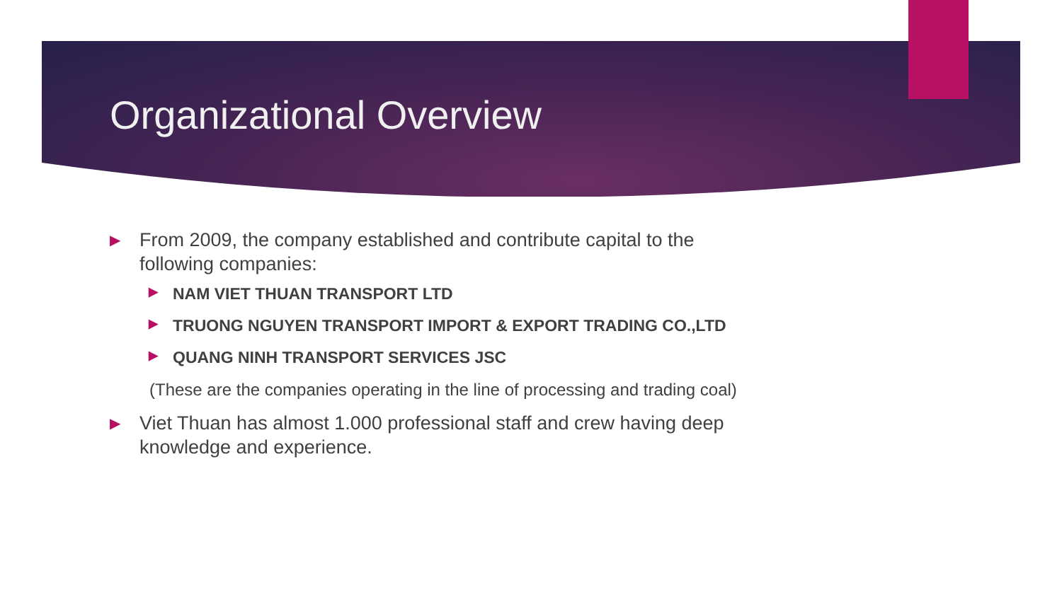Organizational Overview
▶ From 2009, the company established and contribute capital to the following companies:
▶ NAM VIET THUAN TRANSPORT LTD
▶ TRUONG NGUYEN TRANSPORT IMPORT & EXPORT TRADING CO.,LTD
▶ QUANG NINH TRANSPORT SERVICES JSC
(These are the companies operating in the line of processing and trading coal)
▶ Viet Thuan has almost 1.000 professional staff and crew having deep knowledge and experience.